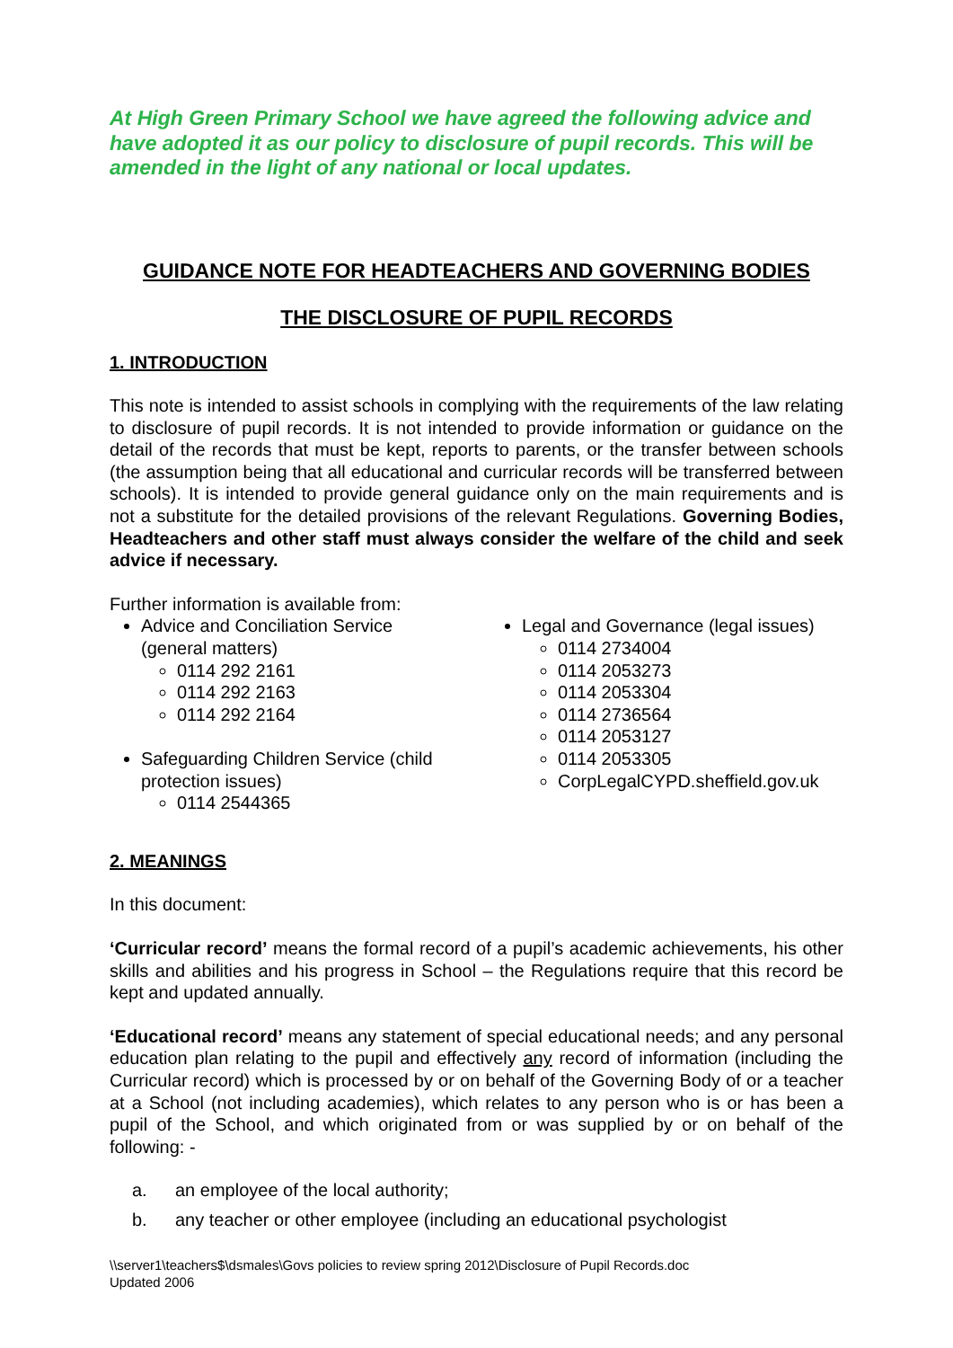At High Green Primary School we have agreed the following advice and have adopted it as our policy to disclosure of pupil records. This will be amended in the light of any national or local updates.
GUIDANCE NOTE FOR HEADTEACHERS AND GOVERNING BODIES
THE DISCLOSURE OF PUPIL RECORDS
1. INTRODUCTION
This note is intended to assist schools in complying with the requirements of the law relating to disclosure of pupil records. It is not intended to provide information or guidance on the detail of the records that must be kept, reports to parents, or the transfer between schools (the assumption being that all educational and curricular records will be transferred between schools). It is intended to provide general guidance only on the main requirements and is not a substitute for the detailed provisions of the relevant Regulations. Governing Bodies, Headteachers and other staff must always consider the welfare of the child and seek advice if necessary.
Further information is available from:
Advice and Conciliation Service (general matters)
0114 292 2161
0114 292 2163
0114 292 2164
Safeguarding Children Service (child protection issues)
0114 2544365
Legal and Governance (legal issues)
0114 2734004
0114 2053273
0114 2053304
0114 2736564
0114 2053127
0114 2053305
CorpLegalCYPD.sheffield.gov.uk
2. MEANINGS
In this document:
‘Curricular record’ means the formal record of a pupil’s academic achievements, his other skills and abilities and his progress in School – the Regulations require that this record be kept and updated annually.
‘Educational record’ means any statement of special educational needs; and any personal education plan relating to the pupil and effectively any record of information (including the Curricular record) which is processed by or on behalf of the Governing Body of or a teacher at a School (not including academies), which relates to any person who is or has been a pupil of the School, and which originated from or was supplied by or on behalf of the following: -
a. an employee of the local authority;
b. any teacher or other employee (including an educational psychologist
\\server1\teachers$\dsmales\Govs policies to review spring 2012\Disclosure of Pupil Records.doc
Updated 2006